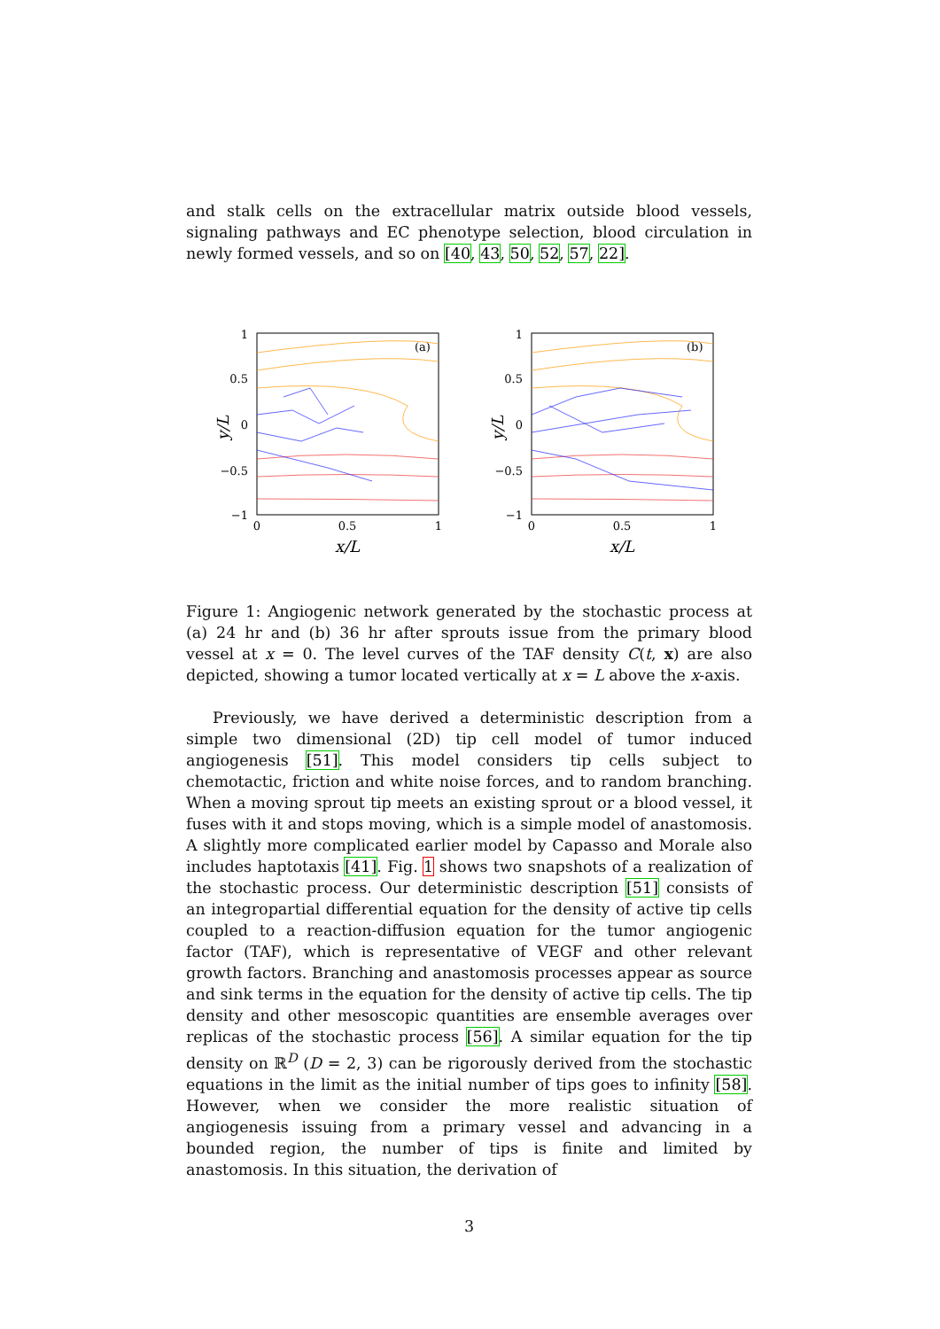and stalk cells on the extracellular matrix outside blood vessels, signaling pathways and EC phenotype selection, blood circulation in newly formed vessels, and so on [40, 43, 50, 52, 57, 22].
(a)
1
0.5
0
−0.5
−1
0
0.5
1
x/L
y/L
(b)
1
0.5
0
−0.5
−1
0
0.5
1
x/L
y/L
Figure 1: Angiogenic network generated by the stochastic process at (a) 24 hr and (b) 36 hr after sprouts issue from the primary blood vessel at x = 0. The level curves of the TAF density C(t, x) are also depicted, showing a tumor located vertically at x = L above the x-axis.
Previously, we have derived a deterministic description from a simple two dimensional (2D) tip cell model of tumor induced angiogenesis [51]. This model considers tip cells subject to chemotactic, friction and white noise forces, and to random branching. When a moving sprout tip meets an existing sprout or a blood vessel, it fuses with it and stops moving, which is a simple model of anastomosis. A slightly more complicated earlier model by Capasso and Morale also includes haptotaxis [41]. Fig. 1 shows two snapshots of a realization of the stochastic process. Our deterministic description [51] consists of an integropartial differential equation for the density of active tip cells coupled to a reaction-diffusion equation for the tumor angiogenic factor (TAF), which is representative of VEGF and other relevant growth factors. Branching and anastomosis processes appear as source and sink terms in the equation for the density of active tip cells. The tip density and other mesoscopic quantities are ensemble averages over replicas of the stochastic process [56]. A similar equation for the tip density on ℝ<sup>D</sup> (D = 2, 3) can be rigorously derived from the stochastic equations in the limit as the initial number of tips goes to infinity [58]. However, when we consider the more realistic situation of angiogenesis issuing from a primary vessel and advancing in a bounded region, the number of tips is finite and limited by anastomosis. In this situation, the derivation of
3